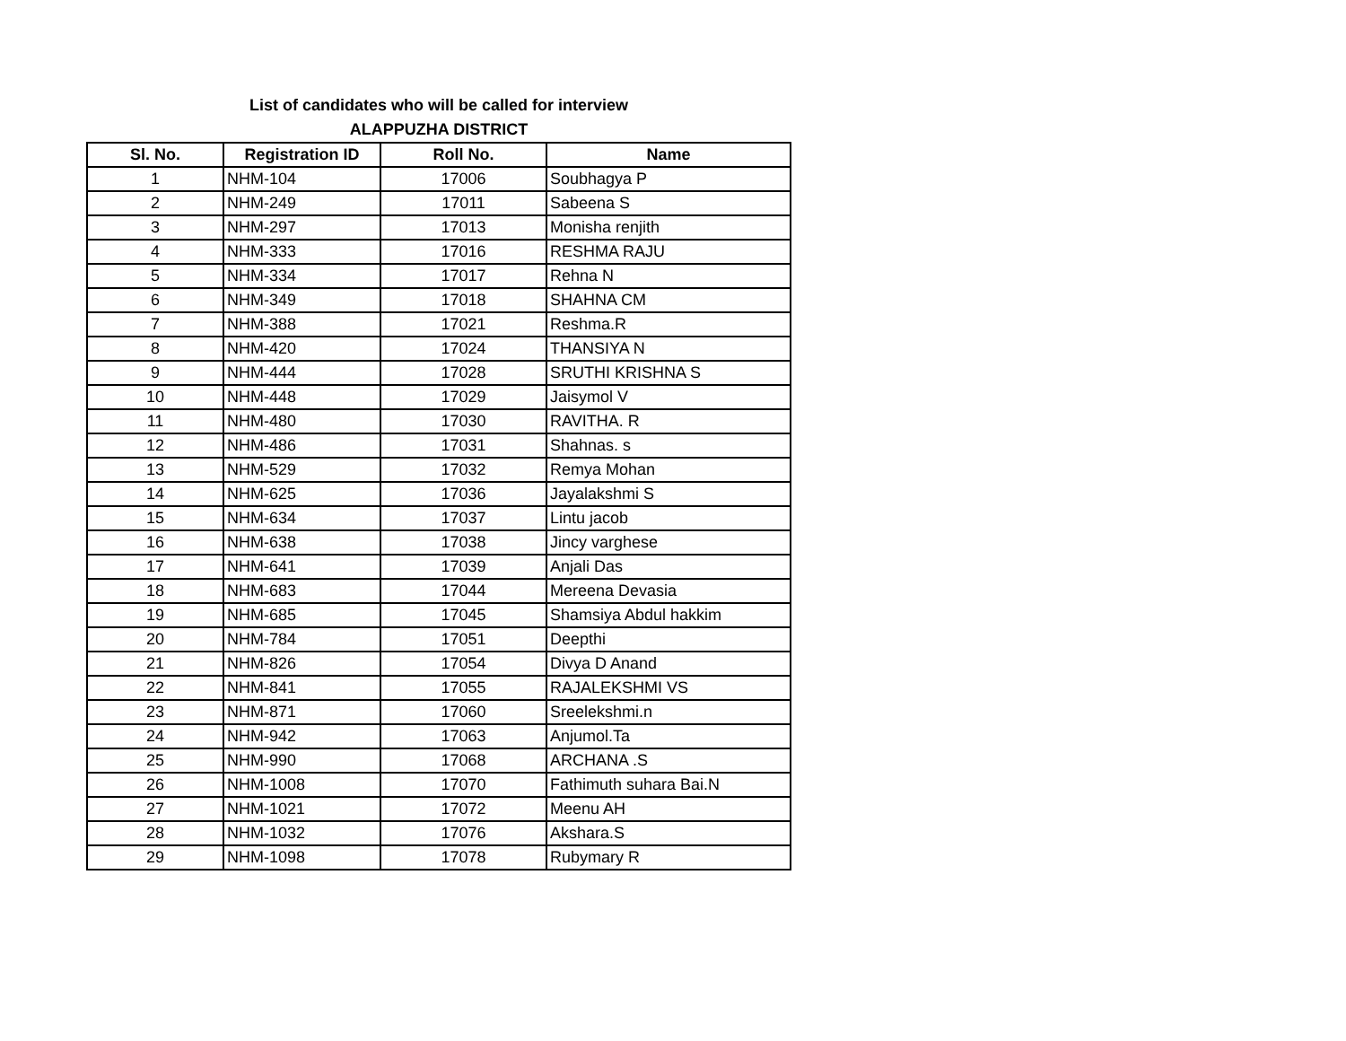List of candidates who will be called for interview
ALAPPUZHA DISTRICT
| Sl. No. | Registration ID | Roll No. | Name |
| --- | --- | --- | --- |
| 1 | NHM-104 | 17006 | Soubhagya P |
| 2 | NHM-249 | 17011 | Sabeena S |
| 3 | NHM-297 | 17013 | Monisha renjith |
| 4 | NHM-333 | 17016 | RESHMA RAJU |
| 5 | NHM-334 | 17017 | Rehna N |
| 6 | NHM-349 | 17018 | SHAHNA CM |
| 7 | NHM-388 | 17021 | Reshma.R |
| 8 | NHM-420 | 17024 | THANSIYA N |
| 9 | NHM-444 | 17028 | SRUTHI KRISHNA S |
| 10 | NHM-448 | 17029 | Jaisymol V |
| 11 | NHM-480 | 17030 | RAVITHA. R |
| 12 | NHM-486 | 17031 | Shahnas. s |
| 13 | NHM-529 | 17032 | Remya Mohan |
| 14 | NHM-625 | 17036 | Jayalakshmi S |
| 15 | NHM-634 | 17037 | Lintu jacob |
| 16 | NHM-638 | 17038 | Jincy varghese |
| 17 | NHM-641 | 17039 | Anjali Das |
| 18 | NHM-683 | 17044 | Mereena Devasia |
| 19 | NHM-685 | 17045 | Shamsiya Abdul hakkim |
| 20 | NHM-784 | 17051 | Deepthi |
| 21 | NHM-826 | 17054 | Divya D Anand |
| 22 | NHM-841 | 17055 | RAJALEKSHMI VS |
| 23 | NHM-871 | 17060 | Sreelekshmi.n |
| 24 | NHM-942 | 17063 | Anjumol.Ta |
| 25 | NHM-990 | 17068 | ARCHANA .S |
| 26 | NHM-1008 | 17070 | Fathimuth suhara Bai.N |
| 27 | NHM-1021 | 17072 | Meenu AH |
| 28 | NHM-1032 | 17076 | Akshara.S |
| 29 | NHM-1098 | 17078 | Rubymary R |